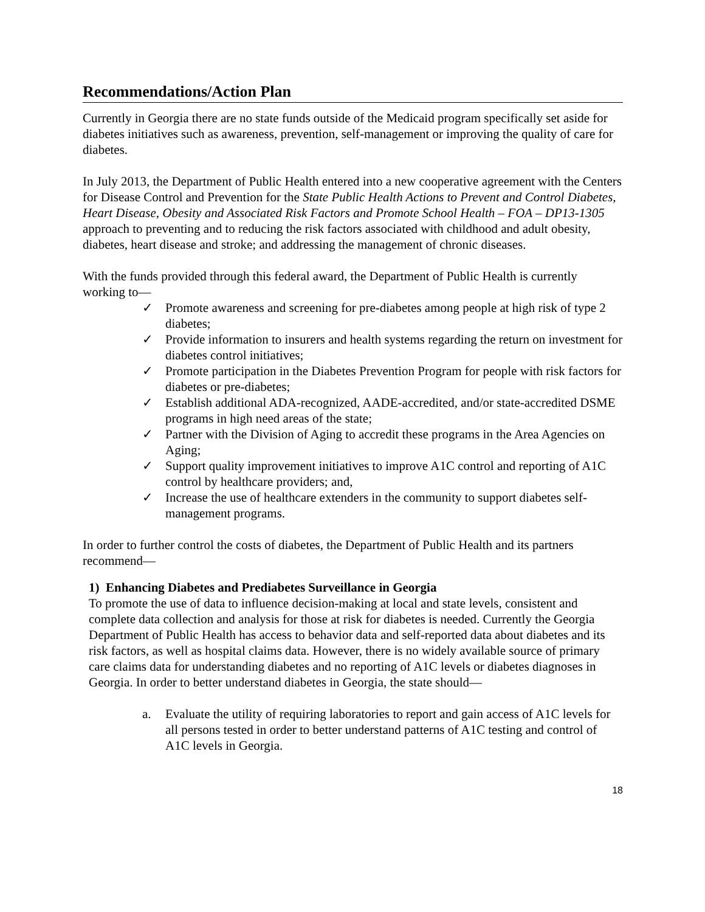Recommendations/Action Plan
Currently in Georgia there are no state funds outside of the Medicaid program specifically set aside for diabetes initiatives such as awareness, prevention, self-management or improving the quality of care for diabetes.
In July 2013, the Department of Public Health entered into a new cooperative agreement with the Centers for Disease Control and Prevention for the State Public Health Actions to Prevent and Control Diabetes, Heart Disease, Obesity and Associated Risk Factors and Promote School Health – FOA – DP13-1305 approach to preventing and to reducing the risk factors associated with childhood and adult obesity, diabetes, heart disease and stroke; and addressing the management of chronic diseases.
With the funds provided through this federal award, the Department of Public Health is currently working to—
✓ Promote awareness and screening for pre-diabetes among people at high risk of type 2 diabetes;
✓ Provide information to insurers and health systems regarding the return on investment for diabetes control initiatives;
✓ Promote participation in the Diabetes Prevention Program for people with risk factors for diabetes or pre-diabetes;
✓ Establish additional ADA-recognized, AADE-accredited, and/or state-accredited DSME programs in high need areas of the state;
✓ Partner with the Division of Aging to accredit these programs in the Area Agencies on Aging;
✓ Support quality improvement initiatives to improve A1C control and reporting of A1C control by healthcare providers; and,
✓ Increase the use of healthcare extenders in the community to support diabetes self-management programs.
In order to further control the costs of diabetes, the Department of Public Health and its partners recommend—
1) Enhancing Diabetes and Prediabetes Surveillance in Georgia
To promote the use of data to influence decision-making at local and state levels, consistent and complete data collection and analysis for those at risk for diabetes is needed. Currently the Georgia Department of Public Health has access to behavior data and self-reported data about diabetes and its risk factors, as well as hospital claims data. However, there is no widely available source of primary care claims data for understanding diabetes and no reporting of A1C levels or diabetes diagnoses in Georgia. In order to better understand diabetes in Georgia, the state should—
a. Evaluate the utility of requiring laboratories to report and gain access of A1C levels for all persons tested in order to better understand patterns of A1C testing and control of A1C levels in Georgia.
18